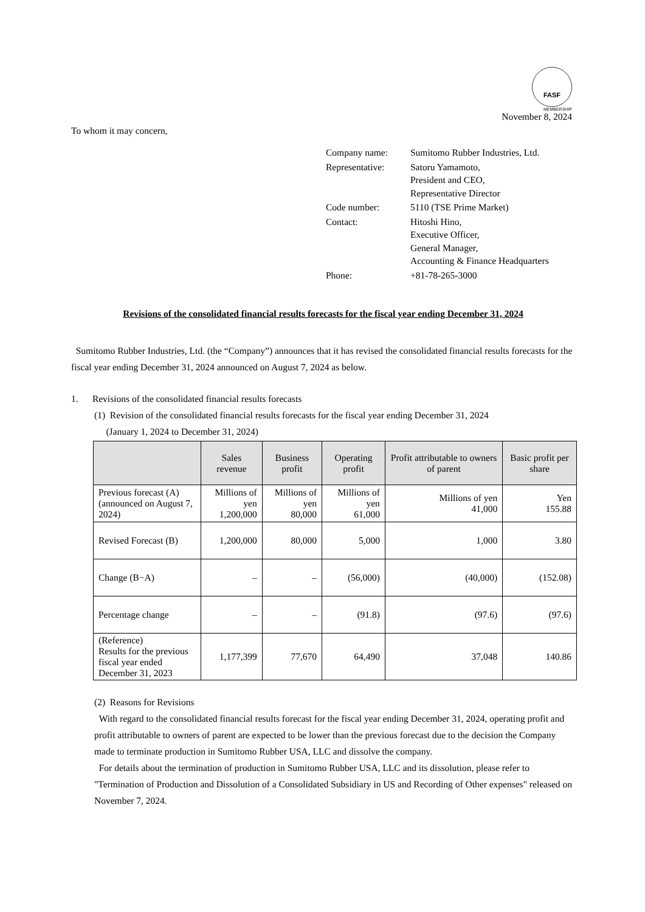FASF
MEMBERSHIP
November 8, 2024
To whom it may concern,
| Company name: | Sumitomo Rubber Industries, Ltd. |
| Representative: | Satoru Yamamoto, President and CEO, Representative Director |
| Code number: | 5110 (TSE Prime Market) |
| Contact: | Hitoshi Hino, Executive Officer, General Manager, Accounting & Finance Headquarters |
| Phone: | +81-78-265-3000 |
Revisions of the consolidated financial results forecasts for the fiscal year ending December 31, 2024
Sumitomo Rubber Industries, Ltd. (the “Company”) announces that it has revised the consolidated financial results forecasts for the fiscal year ending December 31, 2024 announced on August 7, 2024 as below.
1. Revisions of the consolidated financial results forecasts
(1) Revision of the consolidated financial results forecasts for the fiscal year ending December 31, 2024
(January 1, 2024 to December 31, 2024)
| | Sales revenue | Business profit | Operating profit | Profit attributable to owners of parent | Basic profit per share |
| --- | --- | --- | --- | --- | --- |
| Previous forecast (A) (announced on August 7, 2024) | Millions of yen 1,200,000 | Millions of yen 80,000 | Millions of yen 61,000 | Millions of yen 41,000 | Yen 155.88 |
| Revised Forecast (B) | 1,200,000 | 80,000 | 5,000 | 1,000 | 3.80 |
| Change (B−A) | – | – | (56,000) | (40,000) | (152.08) |
| Percentage change | – | – | (91.8) | (97.6) | (97.6) |
| (Reference) Results for the previous fiscal year ended December 31, 2023 | 1,177,399 | 77,670 | 64,490 | 37,048 | 140.86 |
(2) Reasons for Revisions
With regard to the consolidated financial results forecast for the fiscal year ending December 31, 2024, operating profit and profit attributable to owners of parent are expected to be lower than the previous forecast due to the decision the Company made to terminate production in Sumitomo Rubber USA, LLC and dissolve the company.
For details about the termination of production in Sumitomo Rubber USA, LLC and its dissolution, please refer to "Termination of Production and Dissolution of a Consolidated Subsidiary in US and Recording of Other expenses" released on November 7, 2024.